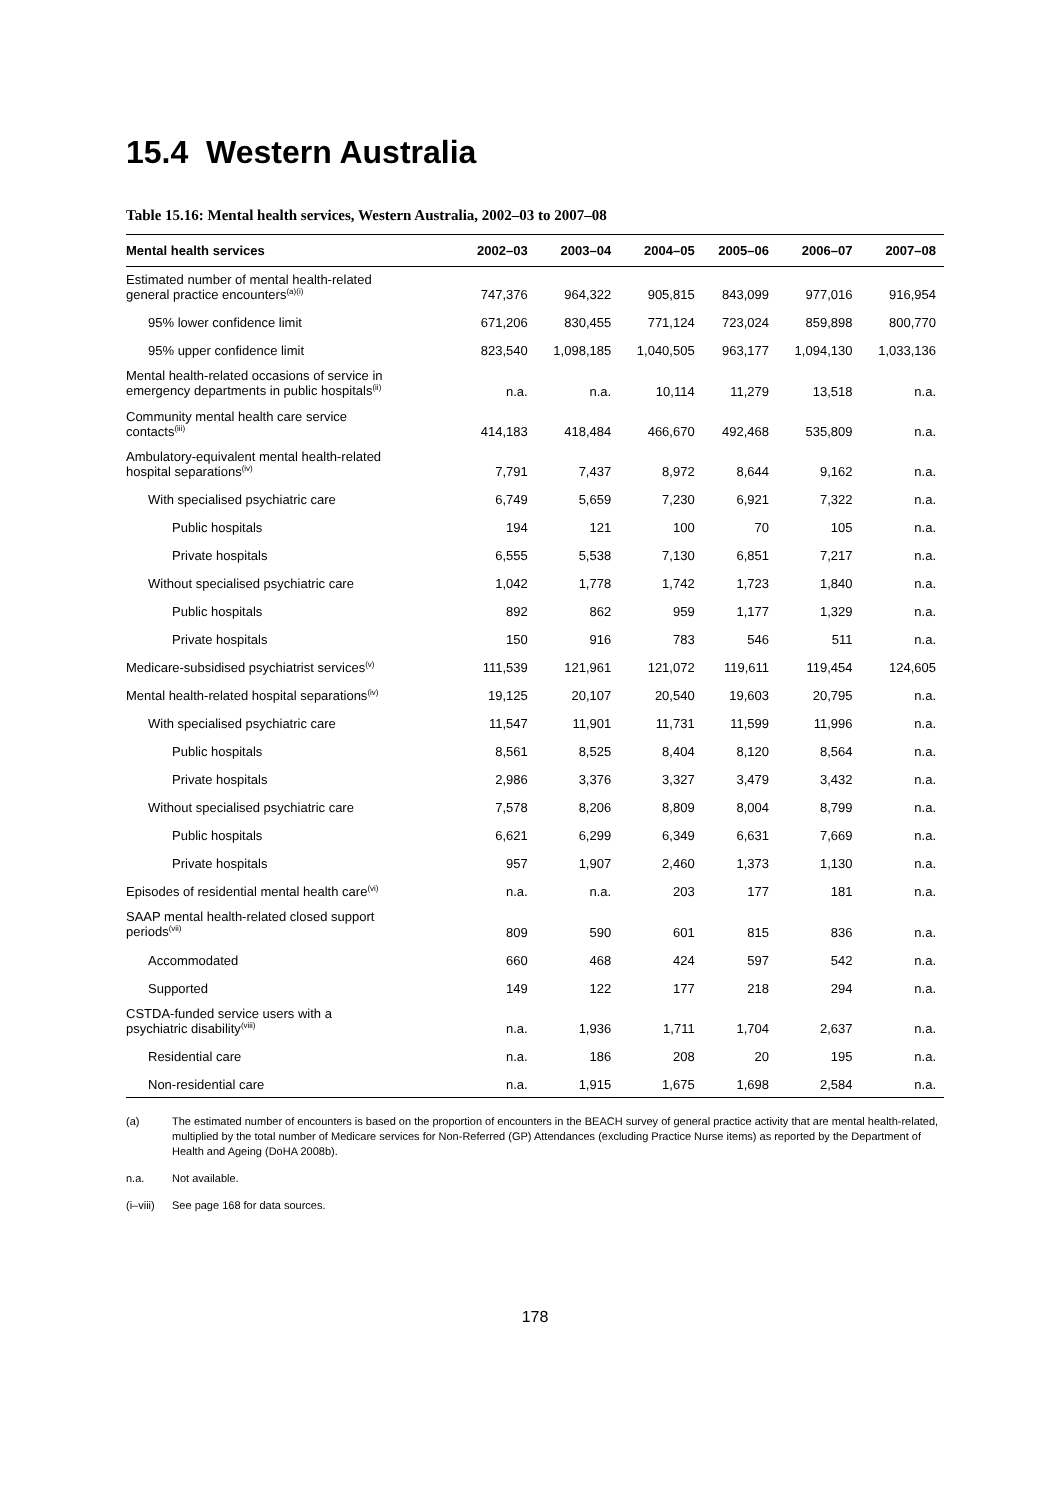15.4 Western Australia
Table 15.16: Mental health services, Western Australia, 2002–03 to 2007–08
| Mental health services | 2002–03 | 2003–04 | 2004–05 | 2005–06 | 2006–07 | 2007–08 |
| --- | --- | --- | --- | --- | --- | --- |
| Estimated number of mental health-related general practice encounters<sup>(a)(i)</sup> | 747,376 | 964,322 | 905,815 | 843,099 | 977,016 | 916,954 |
| 95% lower confidence limit | 671,206 | 830,455 | 771,124 | 723,024 | 859,898 | 800,770 |
| 95% upper confidence limit | 823,540 | 1,098,185 | 1,040,505 | 963,177 | 1,094,130 | 1,033,136 |
| Mental health-related occasions of service in emergency departments in public hospitals<sup>(ii)</sup> | n.a. | n.a. | 10,114 | 11,279 | 13,518 | n.a. |
| Community mental health care service contacts<sup>(iii)</sup> | 414,183 | 418,484 | 466,670 | 492,468 | 535,809 | n.a. |
| Ambulatory-equivalent mental health-related hospital separations<sup>(iv)</sup> | 7,791 | 7,437 | 8,972 | 8,644 | 9,162 | n.a. |
| With specialised psychiatric care | 6,749 | 5,659 | 7,230 | 6,921 | 7,322 | n.a. |
| Public hospitals | 194 | 121 | 100 | 70 | 105 | n.a. |
| Private hospitals | 6,555 | 5,538 | 7,130 | 6,851 | 7,217 | n.a. |
| Without specialised psychiatric care | 1,042 | 1,778 | 1,742 | 1,723 | 1,840 | n.a. |
| Public hospitals | 892 | 862 | 959 | 1,177 | 1,329 | n.a. |
| Private hospitals | 150 | 916 | 783 | 546 | 511 | n.a. |
| Medicare-subsidised psychiatrist services<sup>(v)</sup> | 111,539 | 121,961 | 121,072 | 119,611 | 119,454 | 124,605 |
| Mental health-related hospital separations<sup>(iv)</sup> | 19,125 | 20,107 | 20,540 | 19,603 | 20,795 | n.a. |
| With specialised psychiatric care | 11,547 | 11,901 | 11,731 | 11,599 | 11,996 | n.a. |
| Public hospitals | 8,561 | 8,525 | 8,404 | 8,120 | 8,564 | n.a. |
| Private hospitals | 2,986 | 3,376 | 3,327 | 3,479 | 3,432 | n.a. |
| Without specialised psychiatric care | 7,578 | 8,206 | 8,809 | 8,004 | 8,799 | n.a. |
| Public hospitals | 6,621 | 6,299 | 6,349 | 6,631 | 7,669 | n.a. |
| Private hospitals | 957 | 1,907 | 2,460 | 1,373 | 1,130 | n.a. |
| Episodes of residential mental health care<sup>(vi)</sup> | n.a. | n.a. | 203 | 177 | 181 | n.a. |
| SAAP mental health-related closed support periods<sup>(vii)</sup> | 809 | 590 | 601 | 815 | 836 | n.a. |
| Accommodated | 660 | 468 | 424 | 597 | 542 | n.a. |
| Supported | 149 | 122 | 177 | 218 | 294 | n.a. |
| CSTDA-funded service users with a psychiatric disability<sup>(viii)</sup> | n.a. | 1,936 | 1,711 | 1,704 | 2,637 | n.a. |
| Residential care | n.a. | 186 | 208 | 20 | 195 | n.a. |
| Non-residential care | n.a. | 1,915 | 1,675 | 1,698 | 2,584 | n.a. |
(a) The estimated number of encounters is based on the proportion of encounters in the BEACH survey of general practice activity that are mental health-related, multiplied by the total number of Medicare services for Non-Referred (GP) Attendances (excluding Practice Nurse items) as reported by the Department of Health and Ageing (DoHA 2008b).
n.a. Not available.
(i–viii) See page 168 for data sources.
178